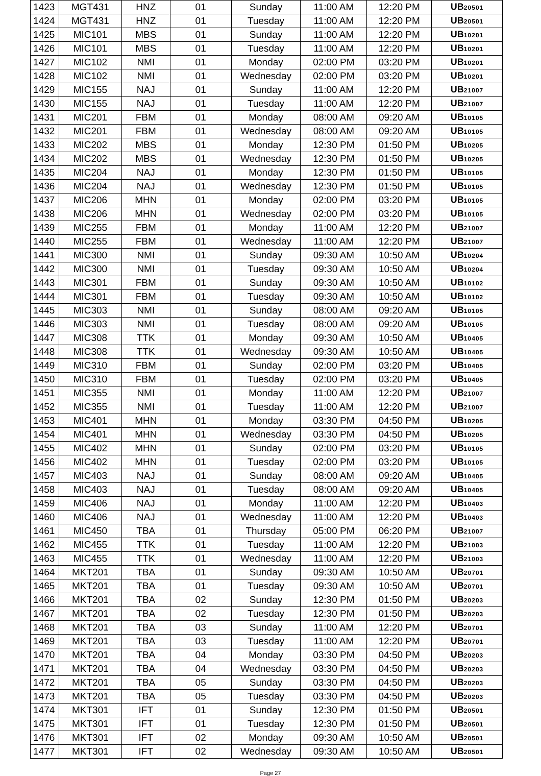| 1423 | MGT431 | HNZ | 01 | Sunday | 11:00 AM | 12:20 PM | UB 20501 |
| 1424 | MGT431 | HNZ | 01 | Tuesday | 11:00 AM | 12:20 PM | UB 20501 |
| 1425 | MIC101 | MBS | 01 | Sunday | 11:00 AM | 12:20 PM | UB 10201 |
| 1426 | MIC101 | MBS | 01 | Tuesday | 11:00 AM | 12:20 PM | UB 10201 |
| 1427 | MIC102 | NMI | 01 | Monday | 02:00 PM | 03:20 PM | UB 10201 |
| 1428 | MIC102 | NMI | 01 | Wednesday | 02:00 PM | 03:20 PM | UB 10201 |
| 1429 | MIC155 | NAJ | 01 | Sunday | 11:00 AM | 12:20 PM | UB 21007 |
| 1430 | MIC155 | NAJ | 01 | Tuesday | 11:00 AM | 12:20 PM | UB 21007 |
| 1431 | MIC201 | FBM | 01 | Monday | 08:00 AM | 09:20 AM | UB 10105 |
| 1432 | MIC201 | FBM | 01 | Wednesday | 08:00 AM | 09:20 AM | UB 10105 |
| 1433 | MIC202 | MBS | 01 | Monday | 12:30 PM | 01:50 PM | UB 10205 |
| 1434 | MIC202 | MBS | 01 | Wednesday | 12:30 PM | 01:50 PM | UB 10205 |
| 1435 | MIC204 | NAJ | 01 | Monday | 12:30 PM | 01:50 PM | UB 10105 |
| 1436 | MIC204 | NAJ | 01 | Wednesday | 12:30 PM | 01:50 PM | UB 10105 |
| 1437 | MIC206 | MHN | 01 | Monday | 02:00 PM | 03:20 PM | UB 10105 |
| 1438 | MIC206 | MHN | 01 | Wednesday | 02:00 PM | 03:20 PM | UB 10105 |
| 1439 | MIC255 | FBM | 01 | Monday | 11:00 AM | 12:20 PM | UB 21007 |
| 1440 | MIC255 | FBM | 01 | Wednesday | 11:00 AM | 12:20 PM | UB 21007 |
| 1441 | MIC300 | NMI | 01 | Sunday | 09:30 AM | 10:50 AM | UB 10204 |
| 1442 | MIC300 | NMI | 01 | Tuesday | 09:30 AM | 10:50 AM | UB 10204 |
| 1443 | MIC301 | FBM | 01 | Sunday | 09:30 AM | 10:50 AM | UB 10102 |
| 1444 | MIC301 | FBM | 01 | Tuesday | 09:30 AM | 10:50 AM | UB 10102 |
| 1445 | MIC303 | NMI | 01 | Sunday | 08:00 AM | 09:20 AM | UB 10105 |
| 1446 | MIC303 | NMI | 01 | Tuesday | 08:00 AM | 09:20 AM | UB 10105 |
| 1447 | MIC308 | TTK | 01 | Monday | 09:30 AM | 10:50 AM | UB 10405 |
| 1448 | MIC308 | TTK | 01 | Wednesday | 09:30 AM | 10:50 AM | UB 10405 |
| 1449 | MIC310 | FBM | 01 | Sunday | 02:00 PM | 03:20 PM | UB 10405 |
| 1450 | MIC310 | FBM | 01 | Tuesday | 02:00 PM | 03:20 PM | UB 10405 |
| 1451 | MIC355 | NMI | 01 | Monday | 11:00 AM | 12:20 PM | UB 21007 |
| 1452 | MIC355 | NMI | 01 | Tuesday | 11:00 AM | 12:20 PM | UB 21007 |
| 1453 | MIC401 | MHN | 01 | Monday | 03:30 PM | 04:50 PM | UB 10205 |
| 1454 | MIC401 | MHN | 01 | Wednesday | 03:30 PM | 04:50 PM | UB 10205 |
| 1455 | MIC402 | MHN | 01 | Sunday | 02:00 PM | 03:20 PM | UB 10105 |
| 1456 | MIC402 | MHN | 01 | Tuesday | 02:00 PM | 03:20 PM | UB 10105 |
| 1457 | MIC403 | NAJ | 01 | Sunday | 08:00 AM | 09:20 AM | UB 10405 |
| 1458 | MIC403 | NAJ | 01 | Tuesday | 08:00 AM | 09:20 AM | UB 10405 |
| 1459 | MIC406 | NAJ | 01 | Monday | 11:00 AM | 12:20 PM | UB 10403 |
| 1460 | MIC406 | NAJ | 01 | Wednesday | 11:00 AM | 12:20 PM | UB 10403 |
| 1461 | MIC450 | TBA | 01 | Thursday | 05:00 PM | 06:20 PM | UB 21007 |
| 1462 | MIC455 | TTK | 01 | Tuesday | 11:00 AM | 12:20 PM | UB 21003 |
| 1463 | MIC455 | TTK | 01 | Wednesday | 11:00 AM | 12:20 PM | UB 21003 |
| 1464 | MKT201 | TBA | 01 | Sunday | 09:30 AM | 10:50 AM | UB 20701 |
| 1465 | MKT201 | TBA | 01 | Tuesday | 09:30 AM | 10:50 AM | UB 20701 |
| 1466 | MKT201 | TBA | 02 | Sunday | 12:30 PM | 01:50 PM | UB 20203 |
| 1467 | MKT201 | TBA | 02 | Tuesday | 12:30 PM | 01:50 PM | UB 20203 |
| 1468 | MKT201 | TBA | 03 | Sunday | 11:00 AM | 12:20 PM | UB 20701 |
| 1469 | MKT201 | TBA | 03 | Tuesday | 11:00 AM | 12:20 PM | UB 20701 |
| 1470 | MKT201 | TBA | 04 | Monday | 03:30 PM | 04:50 PM | UB 20203 |
| 1471 | MKT201 | TBA | 04 | Wednesday | 03:30 PM | 04:50 PM | UB 20203 |
| 1472 | MKT201 | TBA | 05 | Sunday | 03:30 PM | 04:50 PM | UB 20203 |
| 1473 | MKT201 | TBA | 05 | Tuesday | 03:30 PM | 04:50 PM | UB 20203 |
| 1474 | MKT301 | IFT | 01 | Sunday | 12:30 PM | 01:50 PM | UB 20501 |
| 1475 | MKT301 | IFT | 01 | Tuesday | 12:30 PM | 01:50 PM | UB 20501 |
| 1476 | MKT301 | IFT | 02 | Monday | 09:30 AM | 10:50 AM | UB 20501 |
| 1477 | MKT301 | IFT | 02 | Wednesday | 09:30 AM | 10:50 AM | UB 20501 |
Page 27